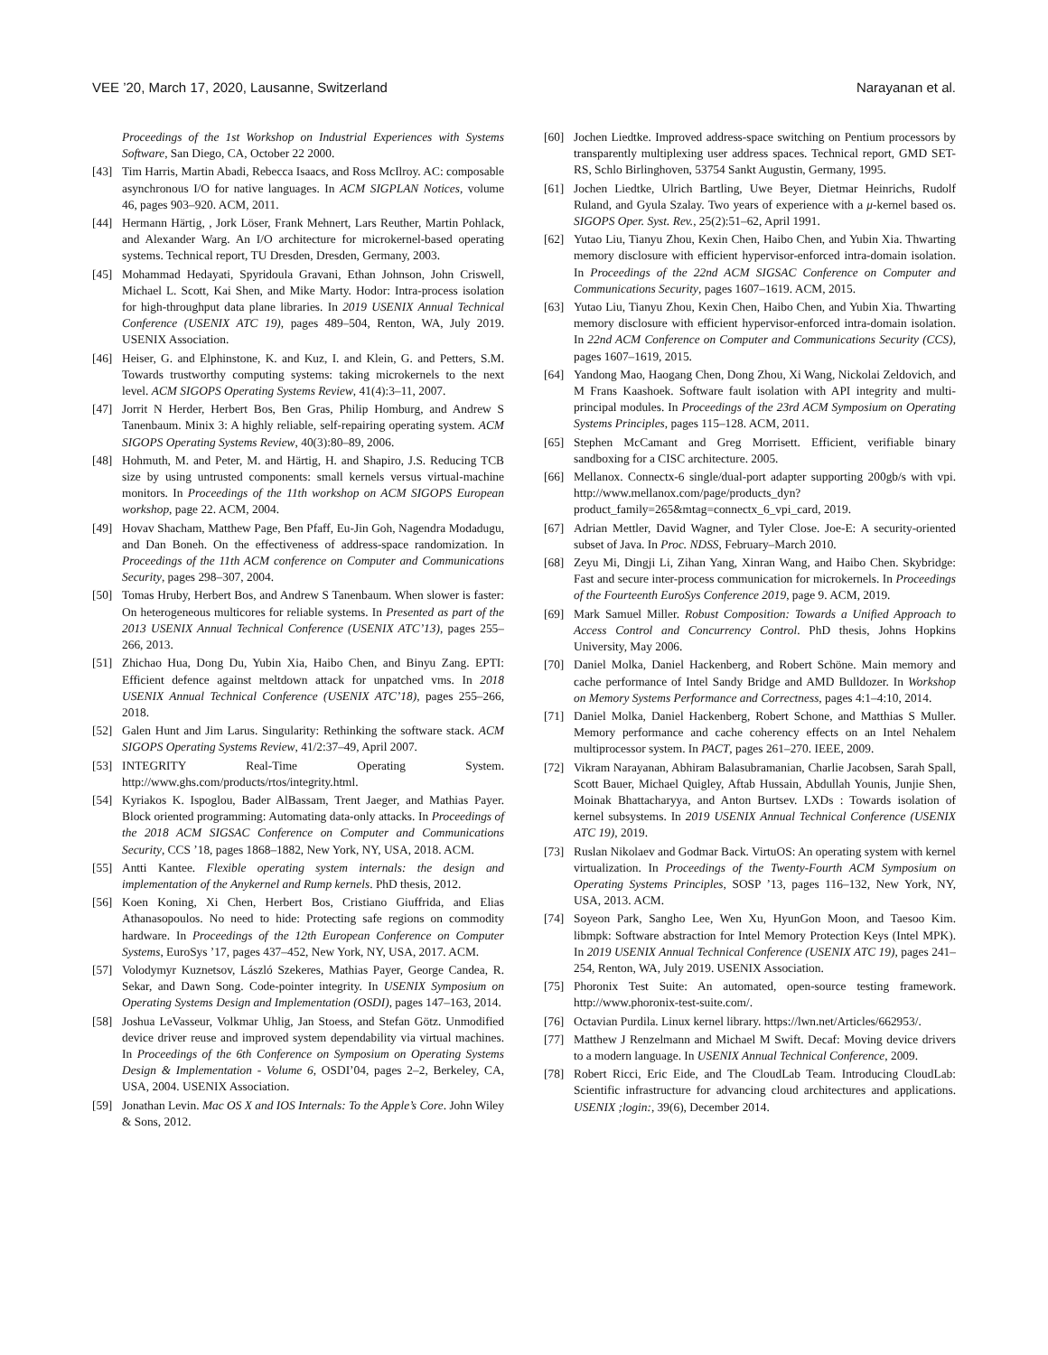VEE ’20, March 17, 2020, Lausanne, Switzerland Narayanan et al.
Proceedings of the 1st Workshop on Industrial Experiences with Systems Software, San Diego, CA, October 22 2000.
[43] Tim Harris, Martin Abadi, Rebecca Isaacs, and Ross McIlroy. AC: composable asynchronous I/O for native languages. In ACM SIGPLAN Notices, volume 46, pages 903–920. ACM, 2011.
[44] Hermann Härtig, , Jork Löser, Frank Mehnert, Lars Reuther, Martin Pohlack, and Alexander Warg. An I/O architecture for microkernel-based operating systems. Technical report, TU Dresden, Dresden, Germany, 2003.
[45] Mohammad Hedayati, Spyridoula Gravani, Ethan Johnson, John Criswell, Michael L. Scott, Kai Shen, and Mike Marty. Hodor: Intra-process isolation for high-throughput data plane libraries. In 2019 USENIX Annual Technical Conference (USENIX ATC 19), pages 489–504, Renton, WA, July 2019. USENIX Association.
[46] Heiser, G. and Elphinstone, K. and Kuz, I. and Klein, G. and Petters, S.M. Towards trustworthy computing systems: taking microkernels to the next level. ACM SIGOPS Operating Systems Review, 41(4):3–11, 2007.
[47] Jorrit N Herder, Herbert Bos, Ben Gras, Philip Homburg, and Andrew S Tanenbaum. Minix 3: A highly reliable, self-repairing operating system. ACM SIGOPS Operating Systems Review, 40(3):80–89, 2006.
[48] Hohmuth, M. and Peter, M. and Härtig, H. and Shapiro, J.S. Reducing TCB size by using untrusted components: small kernels versus virtual-machine monitors. In Proceedings of the 11th workshop on ACM SIGOPS European workshop, page 22. ACM, 2004.
[49] Hovav Shacham, Matthew Page, Ben Pfaff, Eu-Jin Goh, Nagendra Modadugu, and Dan Boneh. On the effectiveness of address-space randomization. In Proceedings of the 11th ACM conference on Computer and Communications Security, pages 298–307, 2004.
[50] Tomas Hruby, Herbert Bos, and Andrew S Tanenbaum. When slower is faster: On heterogeneous multicores for reliable systems. In Presented as part of the 2013 USENIX Annual Technical Conference (USENIX ATC’13), pages 255–266, 2013.
[51] Zhichao Hua, Dong Du, Yubin Xia, Haibo Chen, and Binyu Zang. EPTI: Efficient defence against meltdown attack for unpatched vms. In 2018 USENIX Annual Technical Conference (USENIX ATC’18), pages 255–266, 2018.
[52] Galen Hunt and Jim Larus. Singularity: Rethinking the software stack. ACM SIGOPS Operating Systems Review, 41/2:37–49, April 2007.
[53] INTEGRITY Real-Time Operating System. http://www.ghs.com/products/rtos/integrity.html.
[54] Kyriakos K. Ispoglou, Bader AlBassam, Trent Jaeger, and Mathias Payer. Block oriented programming: Automating data-only attacks. In Proceedings of the 2018 ACM SIGSAC Conference on Computer and Communications Security, CCS ’18, pages 1868–1882, New York, NY, USA, 2018. ACM.
[55] Antti Kantee. Flexible operating system internals: the design and implementation of the Anykernel and Rump kernels. PhD thesis, 2012.
[56] Koen Koning, Xi Chen, Herbert Bos, Cristiano Giuffrida, and Elias Athanasopoulos. No need to hide: Protecting safe regions on commodity hardware. In Proceedings of the 12th European Conference on Computer Systems, EuroSys ’17, pages 437–452, New York, NY, USA, 2017. ACM.
[57] Volodymyr Kuznetsov, László Szekeres, Mathias Payer, George Candea, R. Sekar, and Dawn Song. Code-pointer integrity. In USENIX Symposium on Operating Systems Design and Implementation (OSDI), pages 147–163, 2014.
[58] Joshua LeVasseur, Volkmar Uhlig, Jan Stoess, and Stefan Götz. Unmodified device driver reuse and improved system dependability via virtual machines. In Proceedings of the 6th Conference on Symposium on Operating Systems Design & Implementation - Volume 6, OSDI’04, pages 2–2, Berkeley, CA, USA, 2004. USENIX Association.
[59] Jonathan Levin. Mac OS X and IOS Internals: To the Apple’s Core. John Wiley & Sons, 2012.
[60] Jochen Liedtke. Improved address-space switching on Pentium processors by transparently multiplexing user address spaces. Technical report, GMD SET-RS, Schlo Birlinghoven, 53754 Sankt Augustin, Germany, 1995.
[61] Jochen Liedtke, Ulrich Bartling, Uwe Beyer, Dietmar Heinrichs, Rudolf Ruland, and Gyula Szalay. Two years of experience with a μ-kernel based os. SIGOPS Oper. Syst. Rev., 25(2):51–62, April 1991.
[62] Yutao Liu, Tianyu Zhou, Kexin Chen, Haibo Chen, and Yubin Xia. Thwarting memory disclosure with efficient hypervisor-enforced intra-domain isolation. In Proceedings of the 22nd ACM SIGSAC Conference on Computer and Communications Security, pages 1607–1619. ACM, 2015.
[63] Yutao Liu, Tianyu Zhou, Kexin Chen, Haibo Chen, and Yubin Xia. Thwarting memory disclosure with efficient hypervisor-enforced intra-domain isolation. In 22nd ACM Conference on Computer and Communications Security (CCS), pages 1607–1619, 2015.
[64] Yandong Mao, Haogang Chen, Dong Zhou, Xi Wang, Nickolai Zeldovich, and M Frans Kaashoek. Software fault isolation with API integrity and multi-principal modules. In Proceedings of the 23rd ACM Symposium on Operating Systems Principles, pages 115–128. ACM, 2011.
[65] Stephen McCamant and Greg Morrisett. Efficient, verifiable binary sandboxing for a CISC architecture. 2005.
[66] Mellanox. Connectx-6 single/dual-port adapter supporting 200gb/s with vpi. http://www.mellanox.com/page/products_dyn?product_family=265&mtag=connectx_6_vpi_card, 2019.
[67] Adrian Mettler, David Wagner, and Tyler Close. Joe-E: A security-oriented subset of Java. In Proc. NDSS, February–March 2010.
[68] Zeyu Mi, Dingji Li, Zihan Yang, Xinran Wang, and Haibo Chen. Skybridge: Fast and secure inter-process communication for microkernels. In Proceedings of the Fourteenth EuroSys Conference 2019, page 9. ACM, 2019.
[69] Mark Samuel Miller. Robust Composition: Towards a Unified Approach to Access Control and Concurrency Control. PhD thesis, Johns Hopkins University, May 2006.
[70] Daniel Molka, Daniel Hackenberg, and Robert Schöne. Main memory and cache performance of Intel Sandy Bridge and AMD Bulldozer. In Workshop on Memory Systems Performance and Correctness, pages 4:1–4:10, 2014.
[71] Daniel Molka, Daniel Hackenberg, Robert Schone, and Matthias S Muller. Memory performance and cache coherency effects on an Intel Nehalem multiprocessor system. In PACT, pages 261–270. IEEE, 2009.
[72] Vikram Narayanan, Abhiram Balasubramanian, Charlie Jacobsen, Sarah Spall, Scott Bauer, Michael Quigley, Aftab Hussain, Abdullah Younis, Junjie Shen, Moinak Bhattacharyya, and Anton Burtsev. LXDs : Towards isolation of kernel subsystems. In 2019 USENIX Annual Technical Conference (USENIX ATC 19), 2019.
[73] Ruslan Nikolaev and Godmar Back. VirtuOS: An operating system with kernel virtualization. In Proceedings of the Twenty-Fourth ACM Symposium on Operating Systems Principles, SOSP ’13, pages 116–132, New York, NY, USA, 2013. ACM.
[74] Soyeon Park, Sangho Lee, Wen Xu, HyunGon Moon, and Taesoo Kim. libmpk: Software abstraction for Intel Memory Protection Keys (Intel MPK). In 2019 USENIX Annual Technical Conference (USENIX ATC 19), pages 241–254, Renton, WA, July 2019. USENIX Association.
[75] Phoronix Test Suite: An automated, open-source testing framework. http://www.phoronix-test-suite.com/.
[76] Octavian Purdila. Linux kernel library. https://lwn.net/Articles/662953/.
[77] Matthew J Renzelmann and Michael M Swift. Decaf: Moving device drivers to a modern language. In USENIX Annual Technical Conference, 2009.
[78] Robert Ricci, Eric Eide, and The CloudLab Team. Introducing CloudLab: Scientific infrastructure for advancing cloud architectures and applications. USENIX ;login:, 39(6), December 2014.